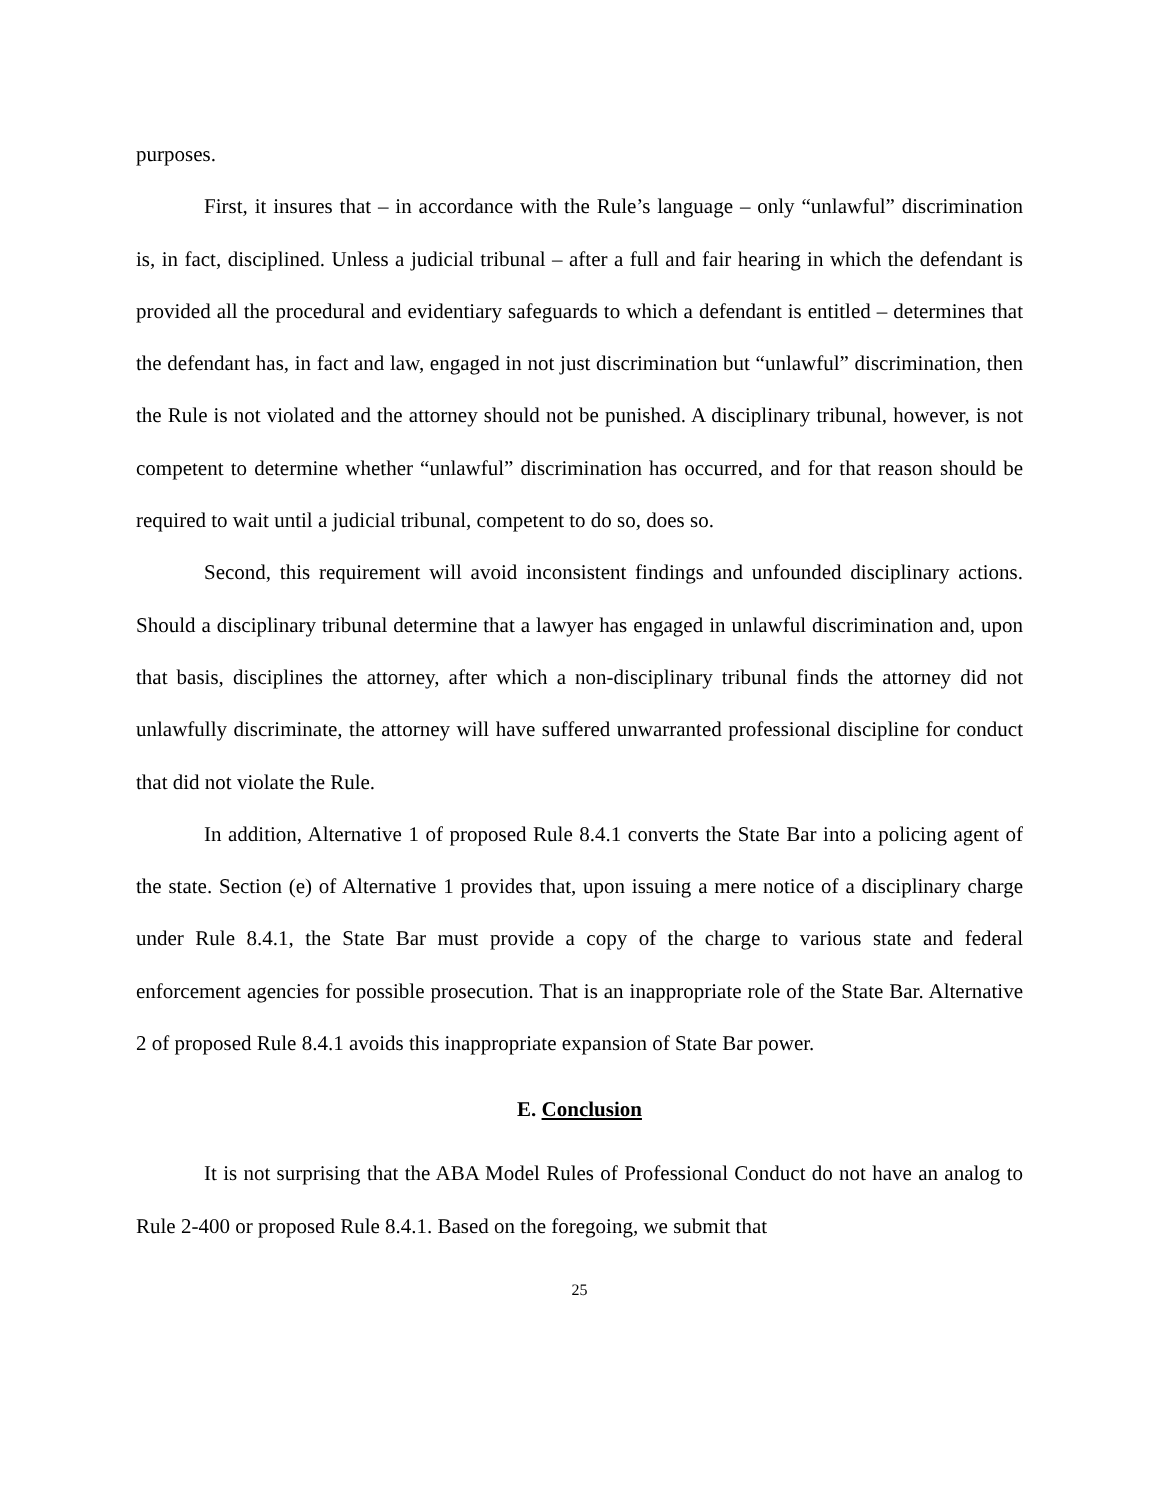purposes.
First, it insures that – in accordance with the Rule’s language – only “unlawful” discrimination is, in fact, disciplined. Unless a judicial tribunal – after a full and fair hearing in which the defendant is provided all the procedural and evidentiary safeguards to which a defendant is entitled – determines that the defendant has, in fact and law, engaged in not just discrimination but “unlawful” discrimination, then the Rule is not violated and the attorney should not be punished. A disciplinary tribunal, however, is not competent to determine whether “unlawful” discrimination has occurred, and for that reason should be required to wait until a judicial tribunal, competent to do so, does so.
Second, this requirement will avoid inconsistent findings and unfounded disciplinary actions. Should a disciplinary tribunal determine that a lawyer has engaged in unlawful discrimination and, upon that basis, disciplines the attorney, after which a non-disciplinary tribunal finds the attorney did not unlawfully discriminate, the attorney will have suffered unwarranted professional discipline for conduct that did not violate the Rule.
In addition, Alternative 1 of proposed Rule 8.4.1 converts the State Bar into a policing agent of the state. Section (e) of Alternative 1 provides that, upon issuing a mere notice of a disciplinary charge under Rule 8.4.1, the State Bar must provide a copy of the charge to various state and federal enforcement agencies for possible prosecution. That is an inappropriate role of the State Bar. Alternative 2 of proposed Rule 8.4.1 avoids this inappropriate expansion of State Bar power.
E. Conclusion
It is not surprising that the ABA Model Rules of Professional Conduct do not have an analog to Rule 2-400 or proposed Rule 8.4.1. Based on the foregoing, we submit that
25